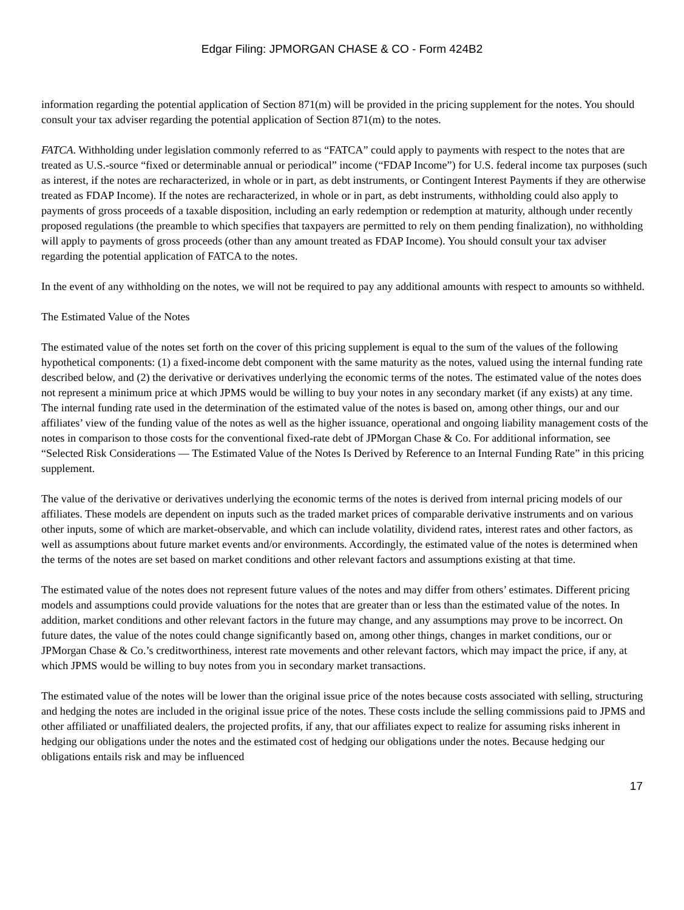Edgar Filing: JPMORGAN CHASE & CO - Form 424B2
information regarding the potential application of Section 871(m) will be provided in the pricing supplement for the notes. You should consult your tax adviser regarding the potential application of Section 871(m) to the notes.
FATCA. Withholding under legislation commonly referred to as “FATCA” could apply to payments with respect to the notes that are treated as U.S.-source “fixed or determinable annual or periodical” income (“FDAP Income”) for U.S. federal income tax purposes (such as interest, if the notes are recharacterized, in whole or in part, as debt instruments, or Contingent Interest Payments if they are otherwise treated as FDAP Income). If the notes are recharacterized, in whole or in part, as debt instruments, withholding could also apply to payments of gross proceeds of a taxable disposition, including an early redemption or redemption at maturity, although under recently proposed regulations (the preamble to which specifies that taxpayers are permitted to rely on them pending finalization), no withholding will apply to payments of gross proceeds (other than any amount treated as FDAP Income). You should consult your tax adviser regarding the potential application of FATCA to the notes.
In the event of any withholding on the notes, we will not be required to pay any additional amounts with respect to amounts so withheld.
The Estimated Value of the Notes
The estimated value of the notes set forth on the cover of this pricing supplement is equal to the sum of the values of the following hypothetical components: (1) a fixed-income debt component with the same maturity as the notes, valued using the internal funding rate described below, and (2) the derivative or derivatives underlying the economic terms of the notes. The estimated value of the notes does not represent a minimum price at which JPMS would be willing to buy your notes in any secondary market (if any exists) at any time. The internal funding rate used in the determination of the estimated value of the notes is based on, among other things, our and our affiliates’ view of the funding value of the notes as well as the higher issuance, operational and ongoing liability management costs of the notes in comparison to those costs for the conventional fixed-rate debt of JPMorgan Chase & Co. For additional information, see “Selected Risk Considerations — The Estimated Value of the Notes Is Derived by Reference to an Internal Funding Rate” in this pricing supplement.
The value of the derivative or derivatives underlying the economic terms of the notes is derived from internal pricing models of our affiliates. These models are dependent on inputs such as the traded market prices of comparable derivative instruments and on various other inputs, some of which are market-observable, and which can include volatility, dividend rates, interest rates and other factors, as well as assumptions about future market events and/or environments. Accordingly, the estimated value of the notes is determined when the terms of the notes are set based on market conditions and other relevant factors and assumptions existing at that time.
The estimated value of the notes does not represent future values of the notes and may differ from others’ estimates. Different pricing models and assumptions could provide valuations for the notes that are greater than or less than the estimated value of the notes. In addition, market conditions and other relevant factors in the future may change, and any assumptions may prove to be incorrect. On future dates, the value of the notes could change significantly based on, among other things, changes in market conditions, our or JPMorgan Chase & Co.’s creditworthiness, interest rate movements and other relevant factors, which may impact the price, if any, at which JPMS would be willing to buy notes from you in secondary market transactions.
The estimated value of the notes will be lower than the original issue price of the notes because costs associated with selling, structuring and hedging the notes are included in the original issue price of the notes. These costs include the selling commissions paid to JPMS and other affiliated or unaffiliated dealers, the projected profits, if any, that our affiliates expect to realize for assuming risks inherent in hedging our obligations under the notes and the estimated cost of hedging our obligations under the notes. Because hedging our obligations entails risk and may be influenced
17